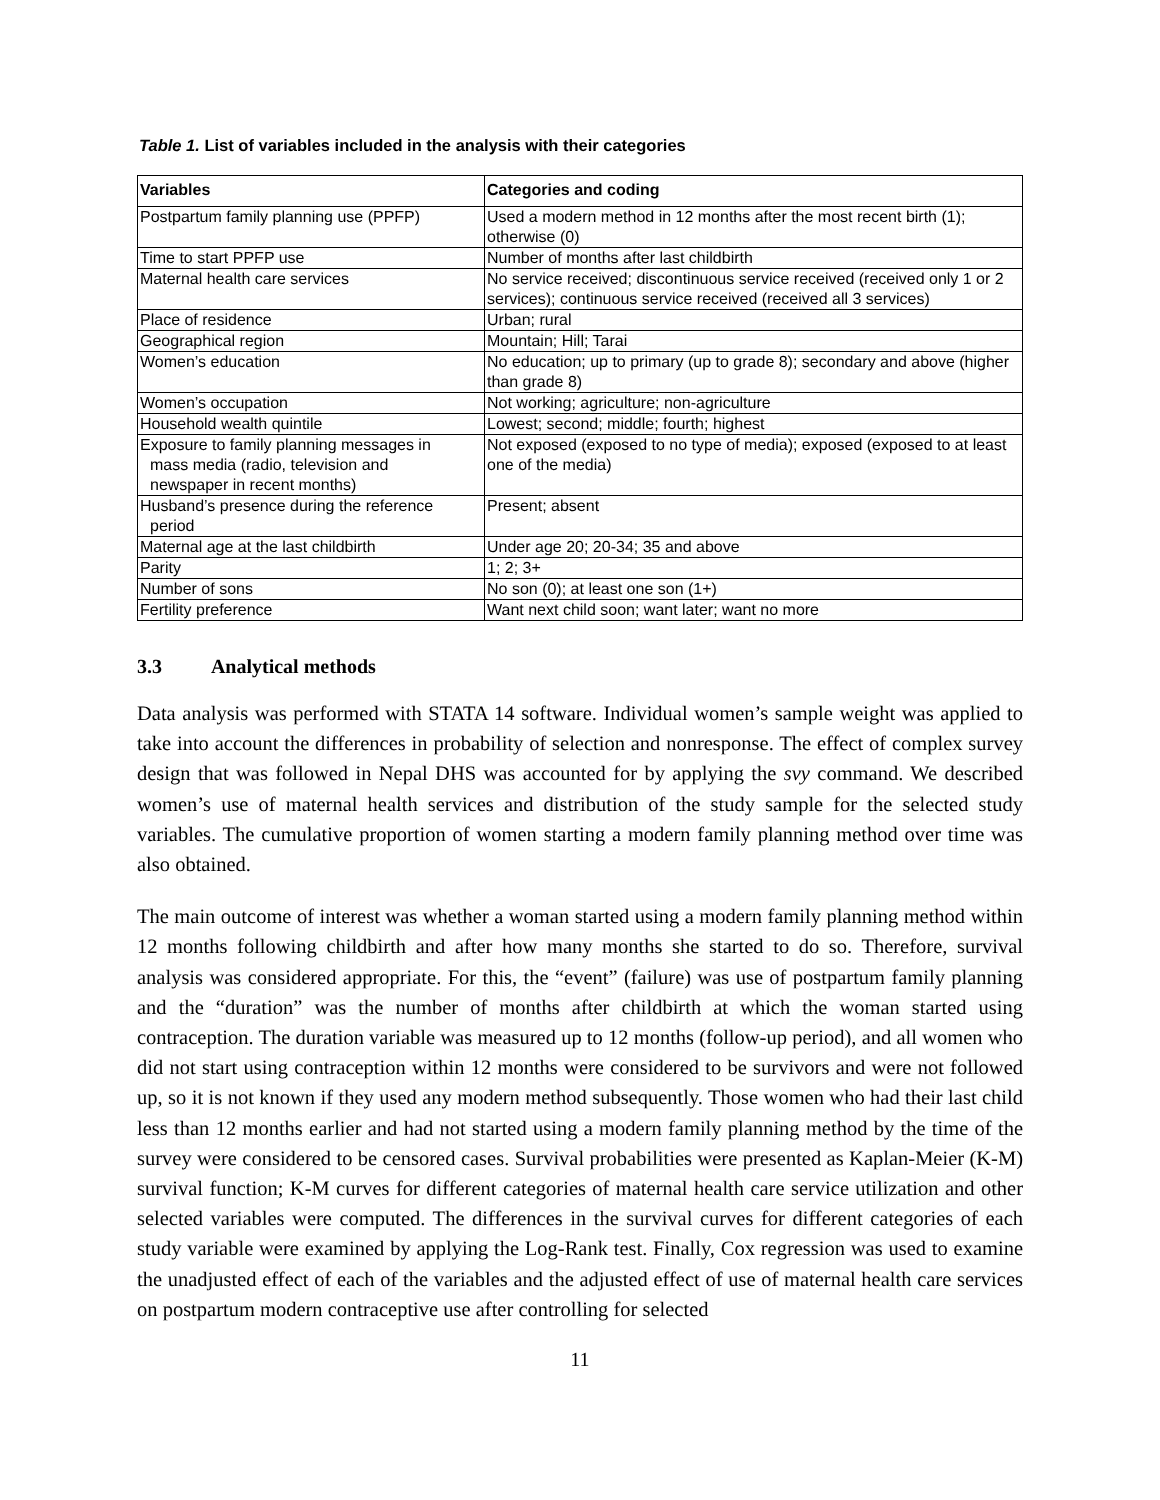Table 1. List of variables included in the analysis with their categories
| Variables | Categories and coding |
| --- | --- |
| Postpartum family planning use (PPFP) | Used a modern method in 12 months after the most recent birth (1); otherwise (0) |
| Time to start PPFP use | Number of months after last childbirth |
| Maternal health care services | No service received; discontinuous service received (received only 1 or 2 services); continuous service received (received all 3 services) |
| Place of residence | Urban; rural |
| Geographical region | Mountain; Hill; Tarai |
| Women’s education | No education; up to primary (up to grade 8); secondary and above (higher than grade 8) |
| Women’s occupation | Not working; agriculture; non-agriculture |
| Household wealth quintile | Lowest; second; middle; fourth; highest |
| Exposure to family planning messages in mass media (radio, television and newspaper in recent months) | Not exposed (exposed to no type of media); exposed (exposed to at least one of the media) |
| Husband’s presence during the reference period | Present; absent |
| Maternal age at the last childbirth | Under age 20; 20-34; 35 and above |
| Parity | 1; 2; 3+ |
| Number of sons | No son (0); at least one son (1+) |
| Fertility preference | Want next child soon; want later; want no more |
3.3 Analytical methods
Data analysis was performed with STATA 14 software. Individual women’s sample weight was applied to take into account the differences in probability of selection and nonresponse. The effect of complex survey design that was followed in Nepal DHS was accounted for by applying the svy command. We described women’s use of maternal health services and distribution of the study sample for the selected study variables. The cumulative proportion of women starting a modern family planning method over time was also obtained.
The main outcome of interest was whether a woman started using a modern family planning method within 12 months following childbirth and after how many months she started to do so. Therefore, survival analysis was considered appropriate. For this, the “event” (failure) was use of postpartum family planning and the “duration” was the number of months after childbirth at which the woman started using contraception. The duration variable was measured up to 12 months (follow-up period), and all women who did not start using contraception within 12 months were considered to be survivors and were not followed up, so it is not known if they used any modern method subsequently. Those women who had their last child less than 12 months earlier and had not started using a modern family planning method by the time of the survey were considered to be censored cases. Survival probabilities were presented as Kaplan-Meier (K-M) survival function; K-M curves for different categories of maternal health care service utilization and other selected variables were computed. The differences in the survival curves for different categories of each study variable were examined by applying the Log-Rank test. Finally, Cox regression was used to examine the unadjusted effect of each of the variables and the adjusted effect of use of maternal health care services on postpartum modern contraceptive use after controlling for selected
11